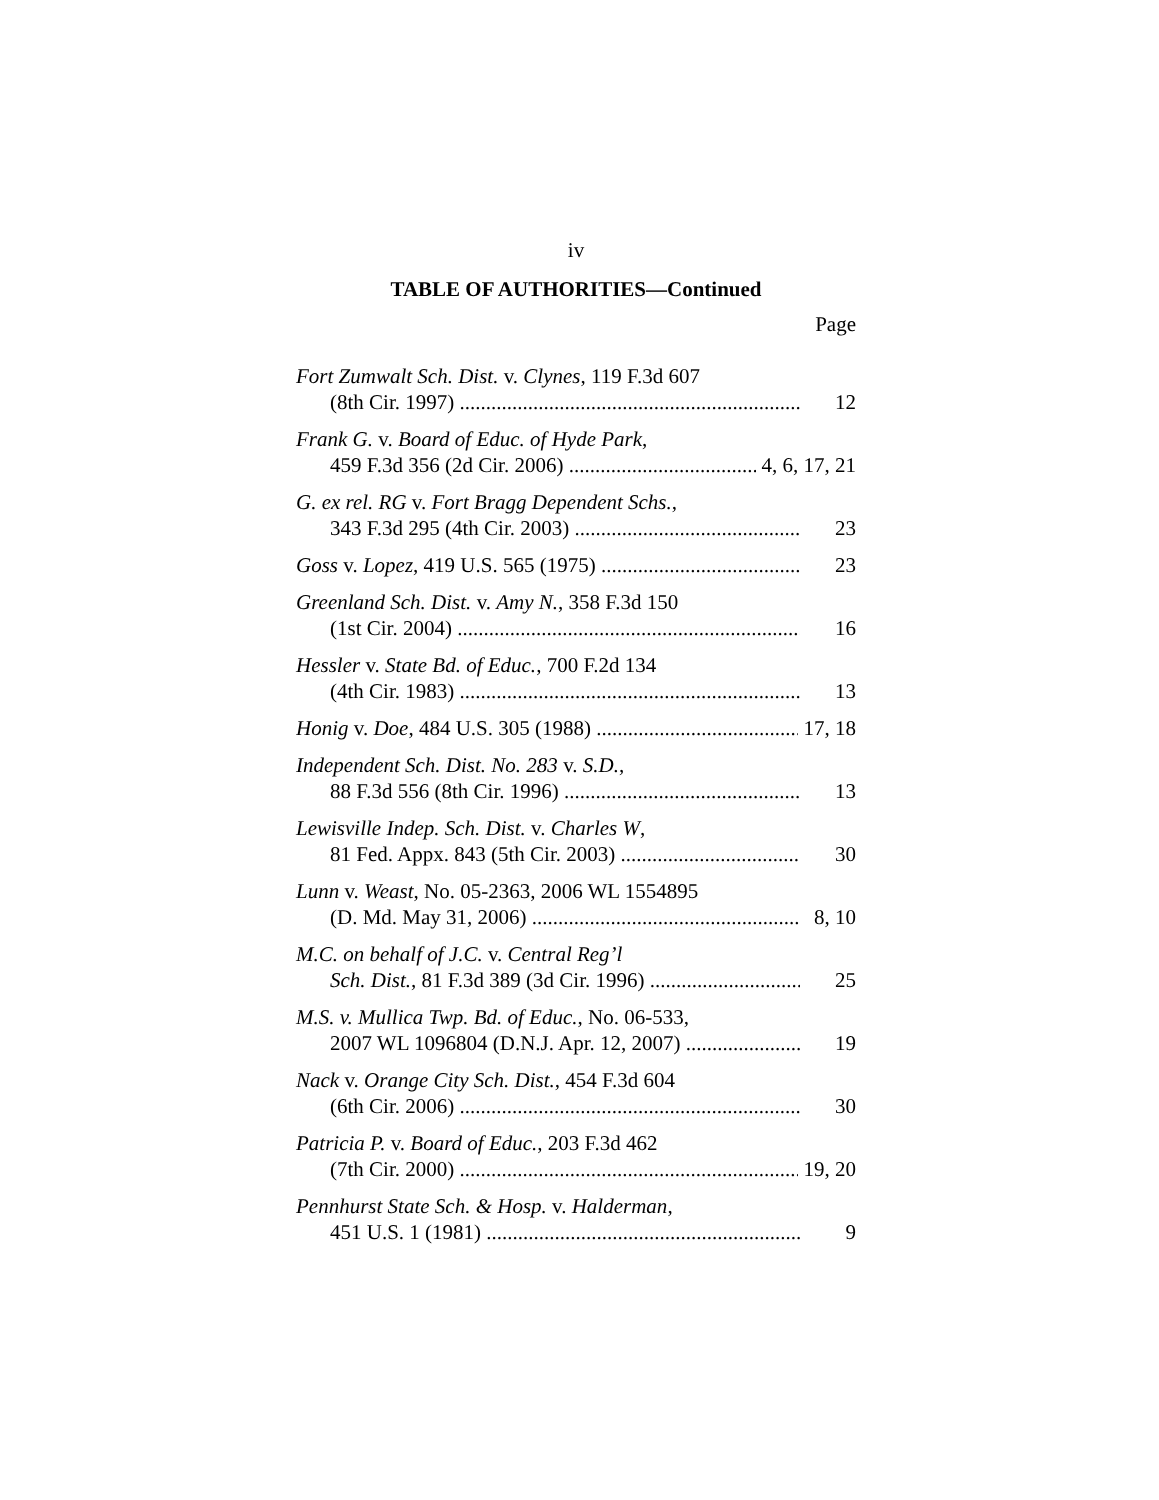iv
TABLE OF AUTHORITIES—Continued
Page
Fort Zumwalt Sch. Dist. v. Clynes, 119 F.3d 607
(8th Cir. 1997) 12
Frank G. v. Board of Educ. of Hyde Park,
459 F.3d 356 (2d Cir. 2006) 4, 6, 17, 21
G. ex rel. RG v. Fort Bragg Dependent Schs.,
343 F.3d 295 (4th Cir. 2003) 23
Goss v. Lopez, 419 U.S. 565 (1975) 23
Greenland Sch. Dist. v. Amy N., 358 F.3d 150
(1st Cir. 2004) 16
Hessler v. State Bd. of Educ., 700 F.2d 134
(4th Cir. 1983) 13
Honig v. Doe, 484 U.S. 305 (1988) 17, 18
Independent Sch. Dist. No. 283 v. S.D.,
88 F.3d 556 (8th Cir. 1996) 13
Lewisville Indep. Sch. Dist. v. Charles W,
81 Fed. Appx. 843 (5th Cir. 2003) 30
Lunn v. Weast, No. 05-2363, 2006 WL 1554895
(D. Md. May 31, 2006) 8, 10
M.C. on behalf of J.C. v. Central Reg’l
Sch. Dist., 81 F.3d 389 (3d Cir. 1996) 25
M.S. v. Mullica Twp. Bd. of Educ., No. 06-533,
2007 WL 1096804 (D.N.J. Apr. 12, 2007) 19
Nack v. Orange City Sch. Dist., 454 F.3d 604
(6th Cir. 2006) 30
Patricia P. v. Board of Educ., 203 F.3d 462
(7th Cir. 2000) 19, 20
Pennhurst State Sch. & Hosp. v. Halderman,
451 U.S. 1 (1981) 9